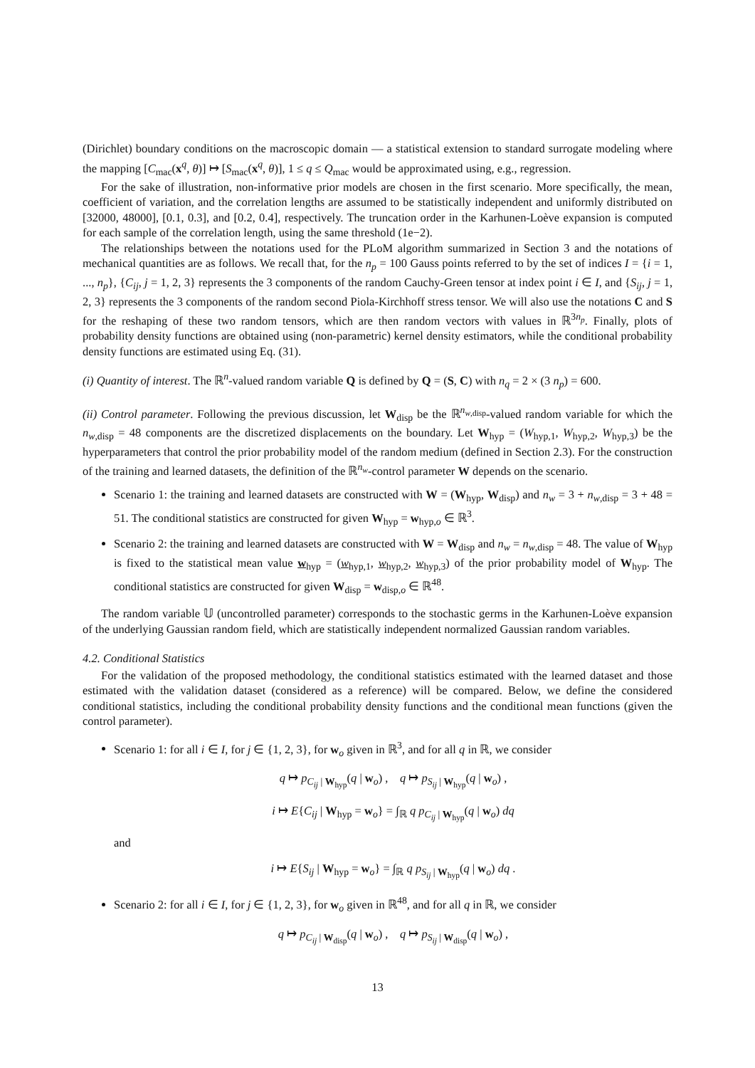(Dirichlet) boundary conditions on the macroscopic domain — a statistical extension to standard surrogate modeling where the mapping [C<sub>mac</sub>(x<sup>q</sup>, θ)] ↦ [S<sub>mac</sub>(x<sup>q</sup>, θ)], 1 ≤ q ≤ Q<sub>mac</sub> would be approximated using, e.g., regression.
For the sake of illustration, non-informative prior models are chosen in the first scenario. More specifically, the mean, coefficient of variation, and the correlation lengths are assumed to be statistically independent and uniformly distributed on [32000, 48000], [0.1, 0.3], and [0.2, 0.4], respectively. The truncation order in the Karhunen-Loève expansion is computed for each sample of the correlation length, using the same threshold (1e−2).
The relationships between the notations used for the PLoM algorithm summarized in Section 3 and the notations of mechanical quantities are as follows. We recall that, for the n<sub>p</sub> = 100 Gauss points referred to by the set of indices I = {i = 1, ..., n<sub>p</sub>}, {C<sub>ij</sub>, j = 1, 2, 3} represents the 3 components of the random Cauchy-Green tensor at index point i ∈ I, and {S<sub>ij</sub>, j = 1, 2, 3} represents the 3 components of the random second Piola-Kirchhoff stress tensor. We will also use the notations C and S for the reshaping of these two random tensors, which are then random vectors with values in ℝ<sup>3n<sub>p</sub></sup>. Finally, plots of probability density functions are obtained using (non-parametric) kernel density estimators, while the conditional probability density functions are estimated using Eq. (31).
(i) Quantity of interest. The ℝ<sup>n</sup>-valued random variable Q is defined by Q = (S, C) with n<sub>q</sub> = 2 × (3 n<sub>p</sub>) = 600.
(ii) Control parameter. Following the previous discussion, let W<sub>disp</sub> be the ℝ<sup>n<sub>w,disp</sub></sup>-valued random variable for which the n<sub>w,disp</sub> = 48 components are the discretized displacements on the boundary. Let W<sub>hyp</sub> = (W<sub>hyp,1</sub>, W<sub>hyp,2</sub>, W<sub>hyp,3</sub>) be the hyperparameters that control the prior probability model of the random medium (defined in Section 2.3). For the construction of the training and learned datasets, the definition of the ℝ<sup>n<sub>w</sub></sup>-control parameter W depends on the scenario.
Scenario 1: the training and learned datasets are constructed with W = (W<sub>hyp</sub>, W<sub>disp</sub>) and n<sub>w</sub> = 3 + n<sub>w,disp</sub> = 3 + 48 = 51. The conditional statistics are constructed for given W<sub>hyp</sub> = w<sub>hyp,o</sub> ∈ ℝ<sup>3</sup>.
Scenario 2: the training and learned datasets are constructed with W = W<sub>disp</sub> and n<sub>w</sub> = n<sub>w,disp</sub> = 48. The value of W<sub>hyp</sub> is fixed to the statistical mean value w<sub>hyp</sub> = (w<sub>hyp,1</sub>, w<sub>hyp,2</sub>, w<sub>hyp,3</sub>) of the prior probability model of W<sub>hyp</sub>. The conditional statistics are constructed for given W<sub>disp</sub> = w<sub>disp,o</sub> ∈ ℝ<sup>48</sup>.
The random variable 𝕌 (uncontrolled parameter) corresponds to the stochastic germs in the Karhunen-Loève expansion of the underlying Gaussian random field, which are statistically independent normalized Gaussian random variables.
4.2. Conditional Statistics
For the validation of the proposed methodology, the conditional statistics estimated with the learned dataset and those estimated with the validation dataset (considered as a reference) will be compared. Below, we define the considered conditional statistics, including the conditional probability density functions and the conditional mean functions (given the control parameter).
Scenario 1: for all i ∈ I, for j ∈ {1, 2, 3}, for w<sub>o</sub> given in ℝ<sup>3</sup>, and for all q in ℝ, we consider
q ↦ p<sub>C<sub>ij</sub> | W<sub>hyp</sub></sub>(q | w<sub>o</sub>) , q ↦ p<sub>S<sub>ij</sub> | W<sub>hyp</sub></sub>(q | w<sub>o</sub>) ,
i ↦ E{C<sub>ij</sub> | W<sub>hyp</sub> = w<sub>o</sub>} = ∫<sub>ℝ</sub> q p<sub>C<sub>ij</sub> | W<sub>hyp</sub></sub>(q | w<sub>o</sub>) dq
and
i ↦ E{S<sub>ij</sub> | W<sub>hyp</sub> = w<sub>o</sub>} = ∫<sub>ℝ</sub> q p<sub>S<sub>ij</sub> | W<sub>hyp</sub></sub>(q | w<sub>o</sub>) dq .
Scenario 2: for all i ∈ I, for j ∈ {1, 2, 3}, for w<sub>o</sub> given in ℝ<sup>48</sup>, and for all q in ℝ, we consider
q ↦ p<sub>C<sub>ij</sub> | W<sub>disp</sub></sub>(q | w<sub>o</sub>) , q ↦ p<sub>S<sub>ij</sub> | W<sub>disp</sub></sub>(q | w<sub>o</sub>) ,
13